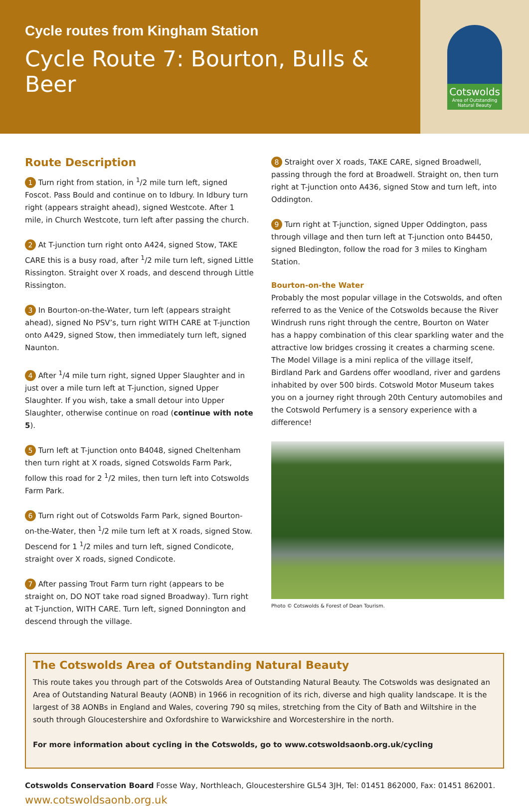Cycle routes from Kingham Station
Cycle Route 7: Bourton, Bulls & Beer
Cotswolds
Area of Outstanding
Natural Beauty
Route Description
1 Turn right from station, in <sup>1</sup>/2 mile turn left, signed Foscot. Pass Bould and continue on to Idbury. In Idbury turn right (appears straight ahead), signed Westcote. After 1 mile, in Church Westcote, turn left after passing the church.
2 At T-junction turn right onto A424, signed Stow, TAKE CARE this is a busy road, after <sup>1</sup>/2 mile turn left, signed Little Rissington. Straight over X roads, and descend through Little Rissington.
3 In Bourton-on-the-Water, turn left (appears straight ahead), signed No PSV’s, turn right WITH CARE at T-junction onto A429, signed Stow, then immediately turn left, signed Naunton.
4 After <sup>1</sup>/4 mile turn right, signed Upper Slaughter and in just over a mile turn left at T-junction, signed Upper Slaughter. If you wish, take a small detour into Upper Slaughter, otherwise continue on road (continue with note 5).
5 Turn left at T-junction onto B4048, signed Cheltenham then turn right at X roads, signed Cotswolds Farm Park, follow this road for 2 <sup>1</sup>/2 miles, then turn left into Cotswolds Farm Park.
6 Turn right out of Cotswolds Farm Park, signed Bourton-on-the-Water, then <sup>1</sup>/2 mile turn left at X roads, signed Stow. Descend for 1 <sup>1</sup>/2 miles and turn left, signed Condicote, straight over X roads, signed Condicote.
7 After passing Trout Farm turn right (appears to be straight on, DO NOT take road signed Broadway). Turn right at T-junction, WITH CARE. Turn left, signed Donnington and descend through the village.
8 Straight over X roads, TAKE CARE, signed Broadwell, passing through the ford at Broadwell. Straight on, then turn right at T-junction onto A436, signed Stow and turn left, into Oddington.
9 Turn right at T-junction, signed Upper Oddington, pass through village and then turn left at T-junction onto B4450, signed Bledington, follow the road for 3 miles to Kingham Station.
Bourton-on-the Water
Probably the most popular village in the Cotswolds, and often referred to as the Venice of the Cotswolds because the River Windrush runs right through the centre, Bourton on Water has a happy combination of this clear sparkling water and the attractive low bridges crossing it creates a charming scene. The Model Village is a mini replica of the village itself, Birdland Park and Gardens offer woodland, river and gardens inhabited by over 500 birds. Cotswold Motor Museum takes you on a journey right through 20th Century automobiles and the Cotswold Perfumery is a sensory experience with a difference!
Photo © Cotswolds & Forest of Dean Tourism.
The Cotswolds Area of Outstanding Natural Beauty
This route takes you through part of the Cotswolds Area of Outstanding Natural Beauty. The Cotswolds was designated an Area of Outstanding Natural Beauty (AONB) in 1966 in recognition of its rich, diverse and high quality landscape. It is the largest of 38 AONBs in England and Wales, covering 790 sq miles, stretching from the City of Bath and Wiltshire in the south through Gloucestershire and Oxfordshire to Warwickshire and Worcestershire in the north.
For more information about cycling in the Cotswolds, go to www.cotswoldsaonb.org.uk/cycling
Cotswolds Conservation Board Fosse Way, Northleach, Gloucestershire GL54 3JH, Tel: 01451 862000, Fax: 01451 862001.
www.cotswoldsaonb.org.uk